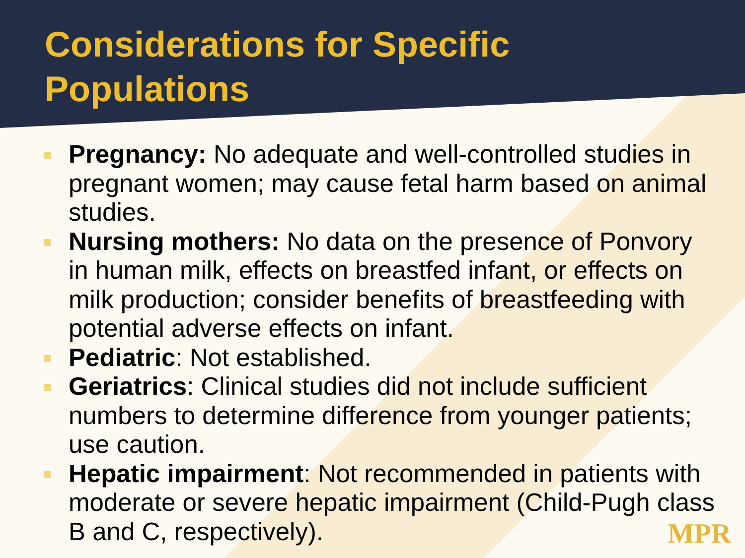Considerations for Specific
Populations
Pregnancy: No adequate and well-controlled studies in pregnant women; may cause fetal harm based on animal studies.
Nursing mothers: No data on the presence of Ponvory in human milk, effects on breastfed infant, or effects on milk production; consider benefits of breastfeeding with potential adverse effects on infant.
Pediatric: Not established.
Geriatrics: Clinical studies did not include sufficient numbers to determine difference from younger patients; use caution.
Hepatic impairment: Not recommended in patients with moderate or severe hepatic impairment (Child-Pugh class B and C, respectively).
MPR